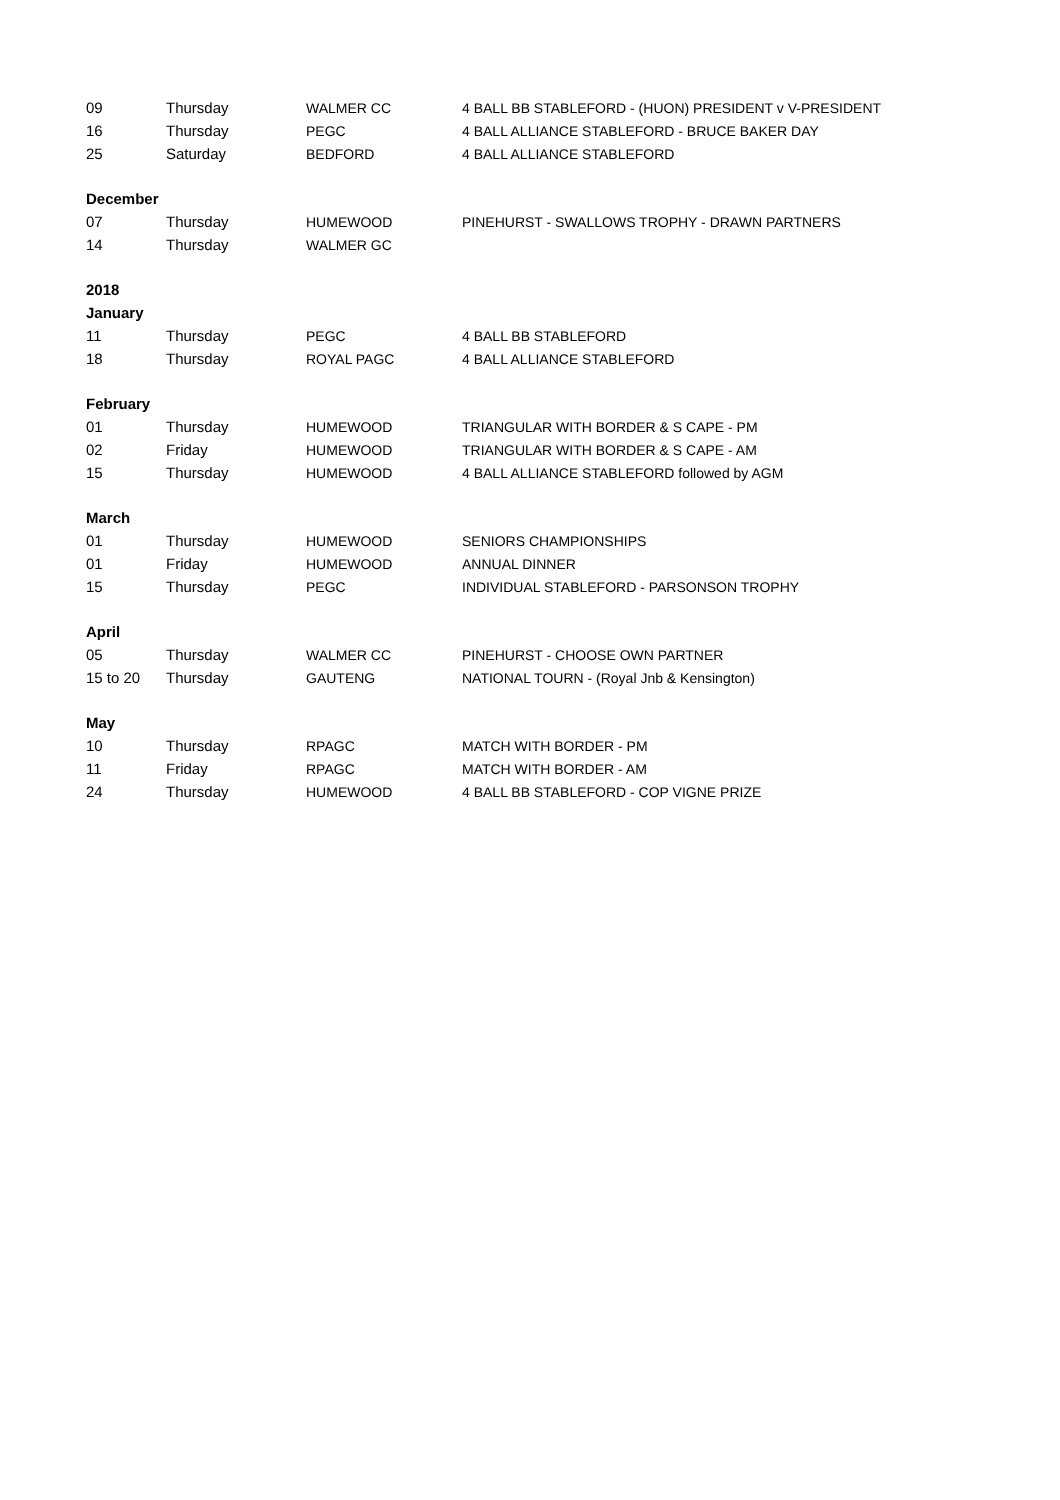| 09 | Thursday | WALMER CC | 4 BALL BB STABLEFORD - (HUON) PRESIDENT v V-PRESIDENT |
| 16 | Thursday | PEGC | 4 BALL ALLIANCE STABLEFORD - BRUCE BAKER DAY |
| 25 | Saturday | BEDFORD | 4 BALL ALLIANCE STABLEFORD |
| December | | | |
| 07 | Thursday | HUMEWOOD | PINEHURST - SWALLOWS TROPHY - DRAWN PARTNERS |
| 14 | Thursday | WALMER GC | |
| 2018 | | | |
| January | | | |
| 11 | Thursday | PEGC | 4 BALL BB STABLEFORD |
| 18 | Thursday | ROYAL PAGC | 4 BALL ALLIANCE STABLEFORD |
| February | | | |
| 01 | Thursday | HUMEWOOD | TRIANGULAR WITH BORDER & S CAPE - PM |
| 02 | Friday | HUMEWOOD | TRIANGULAR WITH BORDER & S CAPE - AM |
| 15 | Thursday | HUMEWOOD | 4 BALL ALLIANCE STABLEFORD followed by AGM |
| March | | | |
| 01 | Thursday | HUMEWOOD | SENIORS CHAMPIONSHIPS |
| 01 | Friday | HUMEWOOD | ANNUAL DINNER |
| 15 | Thursday | PEGC | INDIVIDUAL STABLEFORD - PARSONSON TROPHY |
| April | | | |
| 05 | Thursday | WALMER CC | PINEHURST - CHOOSE OWN PARTNER |
| 15 to 20 | Thursday | GAUTENG | NATIONAL TOURN - (Royal Jnb & Kensington) |
| May | | | |
| 10 | Thursday | RPAGC | MATCH WITH BORDER - PM |
| 11 | Friday | RPAGC | MATCH WITH BORDER - AM |
| 24 | Thursday | HUMEWOOD | 4 BALL BB STABLEFORD - COP VIGNE PRIZE |